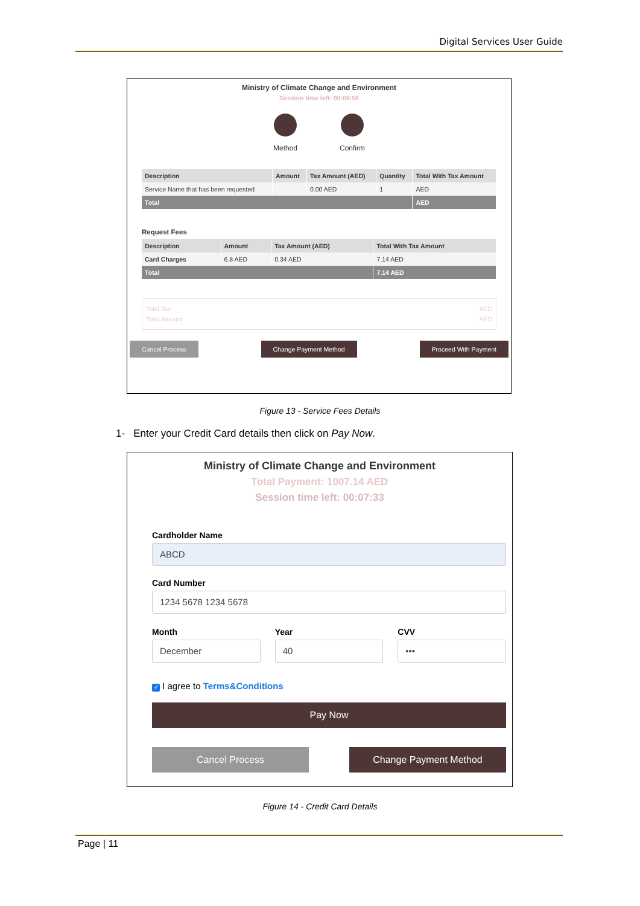Digital Services User Guide
Ministry of Climate Change and Environment
Session time left: 00:06:56
Method Confirm
| Description | Amount | Tax Amount (AED) | Quantity | Total With Tax Amount |
| --- | --- | --- | --- | --- |
| Service Name that has been requested | | 0.00 AED | 1 | AED |
| Total | | | | AED |
Request Fees
| Description | Amount | Tax Amount (AED) | Total With Tax Amount |
| --- | --- | --- | --- |
| Card Charges | 6.8 AED | 0.34 AED | 7.14 AED |
| Total | | | 7.14 AED |
Total Tax AED
Total Amount AED
Cancel Process Change Payment Method Proceed With Payment
Figure 13 - Service Fees Details
1- Enter your Credit Card details then click on Pay Now.
Ministry of Climate Change and Environment
Total Payment: 1007.14 AED
Session time left: 00:07:33
Cardholder Name
ABCD
Card Number
1234 5678 1234 5678
Month
December
Year
40
CVV
•••
✓ I agree to Terms&Conditions
Pay Now
Cancel Process Change Payment Method
Figure 14 - Credit Card Details
Page | 11